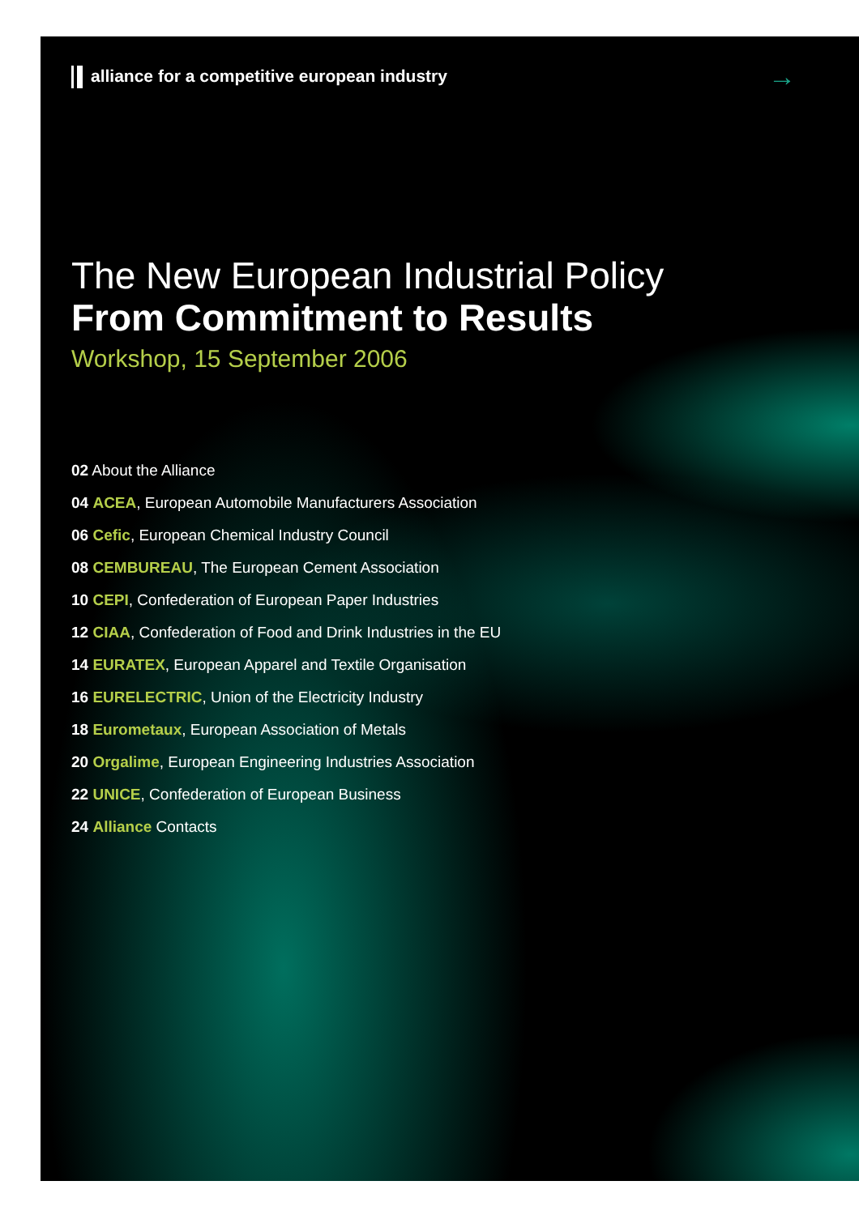alliance for a competitive european industry
→
The New European Industrial Policy
From Commitment to Results
Workshop, 15 September 2006
02 About the Alliance
04 ACEA, European Automobile Manufacturers Association
06 Cefic, European Chemical Industry Council
08 CEMBUREAU, The European Cement Association
10 CEPI, Confederation of European Paper Industries
12 CIAA, Confederation of Food and Drink Industries in the EU
14 EURATEX, European Apparel and Textile Organisation
16 EURELECTRIC, Union of the Electricity Industry
18 Eurometaux, European Association of Metals
20 Orgalime, European Engineering Industries Association
22 UNICE, Confederation of European Business
24 Alliance Contacts